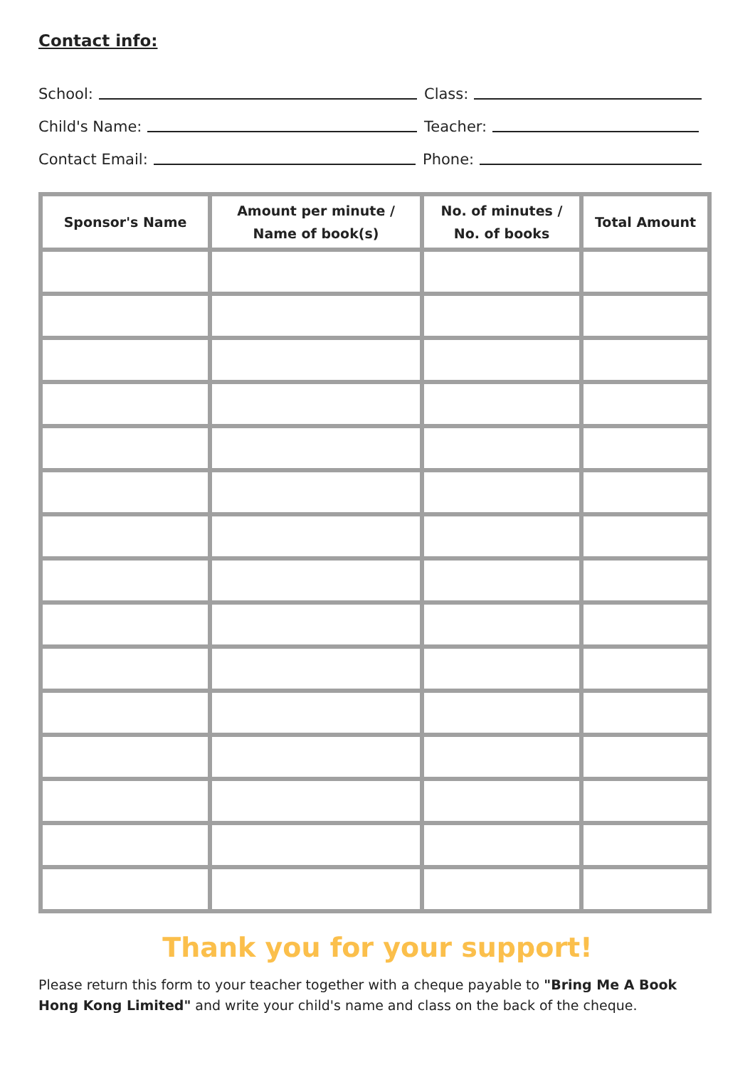Contact info:
School:
Class:
Child's Name:
Teacher:
Contact Email:
Phone:
| Sponsor's Name | Amount per minute / Name of book(s) | No. of minutes / No. of books | Total Amount |
| --- | --- | --- | --- |
Thank you for your support!
Please return this form to your teacher together with a cheque payable to "Bring Me A Book Hong Kong Limited" and write your child's name and class on the back of the cheque.